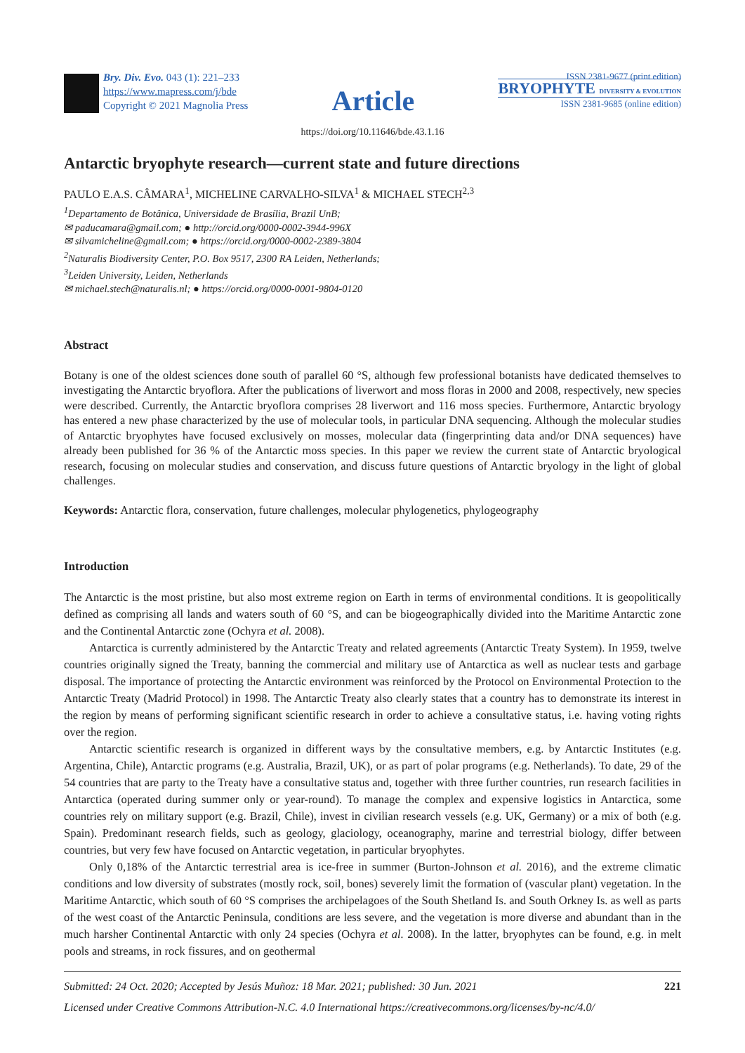Bry. Div. Evo. 043 (1): 221–233
https://www.mapress.com/j/bde
Copyright © 2021 Magnolia Press
Article
ISSN 2381-9677 (print edition)
BRYOPHYTE DIVERSITY & EVOLUTION
ISSN 2381-9685 (online edition)
https://doi.org/10.11646/bde.43.1.16
Antarctic bryophyte research—current state and future directions
PAULO E.A.S. CÂMARA<sup>1</sup>, MICHELINE CARVALHO-SILVA<sup>1</sup> & MICHAEL STECH<sup>2,3</sup>
<sup>1</sup> Departamento de Botânica, Universidade de Brasília, Brazil UnB;
✉ paducamara@gmail.com; ● http://orcid.org/0000-0002-3944-996X
✉ silvamicheline@gmail.com; ● https://orcid.org/0000-0002-2389-3804
<sup>2</sup> Naturalis Biodiversity Center, P.O. Box 9517, 2300 RA Leiden, Netherlands;
<sup>3</sup> Leiden University, Leiden, Netherlands
✉ michael.stech@naturalis.nl; ● https://orcid.org/0000-0001-9804-0120
Abstract
Botany is one of the oldest sciences done south of parallel 60 °S, although few professional botanists have dedicated themselves to investigating the Antarctic bryoflora. After the publications of liverwort and moss floras in 2000 and 2008, respectively, new species were described. Currently, the Antarctic bryoflora comprises 28 liverwort and 116 moss species. Furthermore, Antarctic bryology has entered a new phase characterized by the use of molecular tools, in particular DNA sequencing. Although the molecular studies of Antarctic bryophytes have focused exclusively on mosses, molecular data (fingerprinting data and/or DNA sequences) have already been published for 36 % of the Antarctic moss species. In this paper we review the current state of Antarctic bryological research, focusing on molecular studies and conservation, and discuss future questions of Antarctic bryology in the light of global challenges.
Keywords: Antarctic flora, conservation, future challenges, molecular phylogenetics, phylogeography
Introduction
The Antarctic is the most pristine, but also most extreme region on Earth in terms of environmental conditions. It is geopolitically defined as comprising all lands and waters south of 60 °S, and can be biogeographically divided into the Maritime Antarctic zone and the Continental Antarctic zone (Ochyra et al. 2008).
Antarctica is currently administered by the Antarctic Treaty and related agreements (Antarctic Treaty System). In 1959, twelve countries originally signed the Treaty, banning the commercial and military use of Antarctica as well as nuclear tests and garbage disposal. The importance of protecting the Antarctic environment was reinforced by the Protocol on Environmental Protection to the Antarctic Treaty (Madrid Protocol) in 1998. The Antarctic Treaty also clearly states that a country has to demonstrate its interest in the region by means of performing significant scientific research in order to achieve a consultative status, i.e. having voting rights over the region.
Antarctic scientific research is organized in different ways by the consultative members, e.g. by Antarctic Institutes (e.g. Argentina, Chile), Antarctic programs (e.g. Australia, Brazil, UK), or as part of polar programs (e.g. Netherlands). To date, 29 of the 54 countries that are party to the Treaty have a consultative status and, together with three further countries, run research facilities in Antarctica (operated during summer only or year-round). To manage the complex and expensive logistics in Antarctica, some countries rely on military support (e.g. Brazil, Chile), invest in civilian research vessels (e.g. UK, Germany) or a mix of both (e.g. Spain). Predominant research fields, such as geology, glaciology, oceanography, marine and terrestrial biology, differ between countries, but very few have focused on Antarctic vegetation, in particular bryophytes.
Only 0,18% of the Antarctic terrestrial area is ice-free in summer (Burton-Johnson et al. 2016), and the extreme climatic conditions and low diversity of substrates (mostly rock, soil, bones) severely limit the formation of (vascular plant) vegetation. In the Maritime Antarctic, which south of 60 °S comprises the archipelagoes of the South Shetland Is. and South Orkney Is. as well as parts of the west coast of the Antarctic Peninsula, conditions are less severe, and the vegetation is more diverse and abundant than in the much harsher Continental Antarctic with only 24 species (Ochyra et al. 2008). In the latter, bryophytes can be found, e.g. in melt pools and streams, in rock fissures, and on geothermal
Submitted: 24 Oct. 2020; Accepted by Jesús Muñoz: 18 Mar. 2021; published: 30 Jun. 2021 221
Licensed under Creative Commons Attribution-N.C. 4.0 International https://creativecommons.org/licenses/by-nc/4.0/